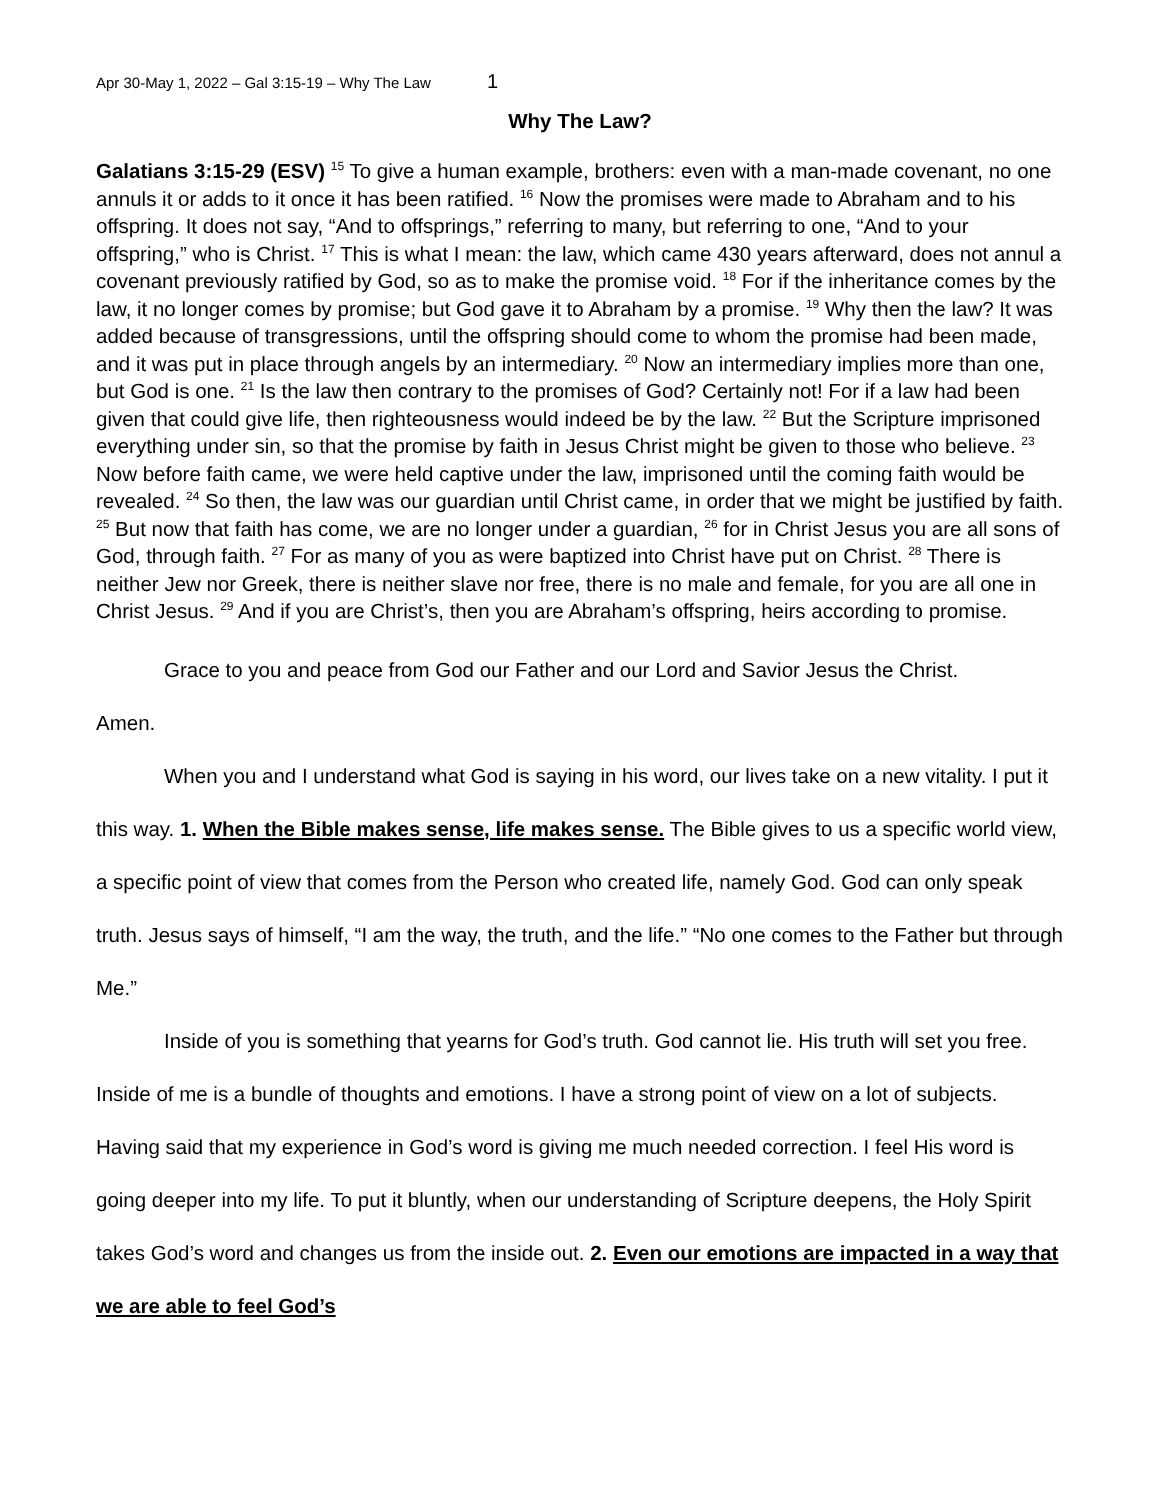Apr 30-May 1, 2022 – Gal 3:15-19 – Why The Law 1
Why The Law?
Galatians 3:15-29 (ESV) <sup>15</sup> To give a human example, brothers: even with a man-made covenant, no one annuls it or adds to it once it has been ratified. <sup>16</sup> Now the promises were made to Abraham and to his offspring. It does not say, “And to offsprings,” referring to many, but referring to one, “And to your offspring,” who is Christ. <sup>17</sup> This is what I mean: the law, which came 430 years afterward, does not annul a covenant previously ratified by God, so as to make the promise void. <sup>18</sup> For if the inheritance comes by the law, it no longer comes by promise; but God gave it to Abraham by a promise. <sup>19</sup> Why then the law? It was added because of transgressions, until the offspring should come to whom the promise had been made, and it was put in place through angels by an intermediary. <sup>20</sup> Now an intermediary implies more than one, but God is one. <sup>21</sup> Is the law then contrary to the promises of God? Certainly not! For if a law had been given that could give life, then righteousness would indeed be by the law. <sup>22</sup> But the Scripture imprisoned everything under sin, so that the promise by faith in Jesus Christ might be given to those who believe. <sup>23</sup> Now before faith came, we were held captive under the law, imprisoned until the coming faith would be revealed. <sup>24</sup> So then, the law was our guardian until Christ came, in order that we might be justified by faith. <sup>25</sup> But now that faith has come, we are no longer under a guardian, <sup>26</sup> for in Christ Jesus you are all sons of God, through faith. <sup>27</sup> For as many of you as were baptized into Christ have put on Christ. <sup>28</sup> There is neither Jew nor Greek, there is neither slave nor free, there is no male and female, for you are all one in Christ Jesus. <sup>29</sup> And if you are Christ’s, then you are Abraham’s offspring, heirs according to promise.
Grace to you and peace from God our Father and our Lord and Savior Jesus the Christ.
Amen.
When you and I understand what God is saying in his word, our lives take on a new vitality. I put it this way. 1. When the Bible makes sense, life makes sense. The Bible gives to us a specific world view, a specific point of view that comes from the Person who created life, namely God. God can only speak truth. Jesus says of himself, “I am the way, the truth, and the life.” “No one comes to the Father but through Me.”
Inside of you is something that yearns for God’s truth. God cannot lie. His truth will set you free. Inside of me is a bundle of thoughts and emotions. I have a strong point of view on a lot of subjects. Having said that my experience in God’s word is giving me much needed correction. I feel His word is going deeper into my life. To put it bluntly, when our understanding of Scripture deepens, the Holy Spirit takes God’s word and changes us from the inside out. 2. Even our emotions are impacted in a way that we are able to feel God’s